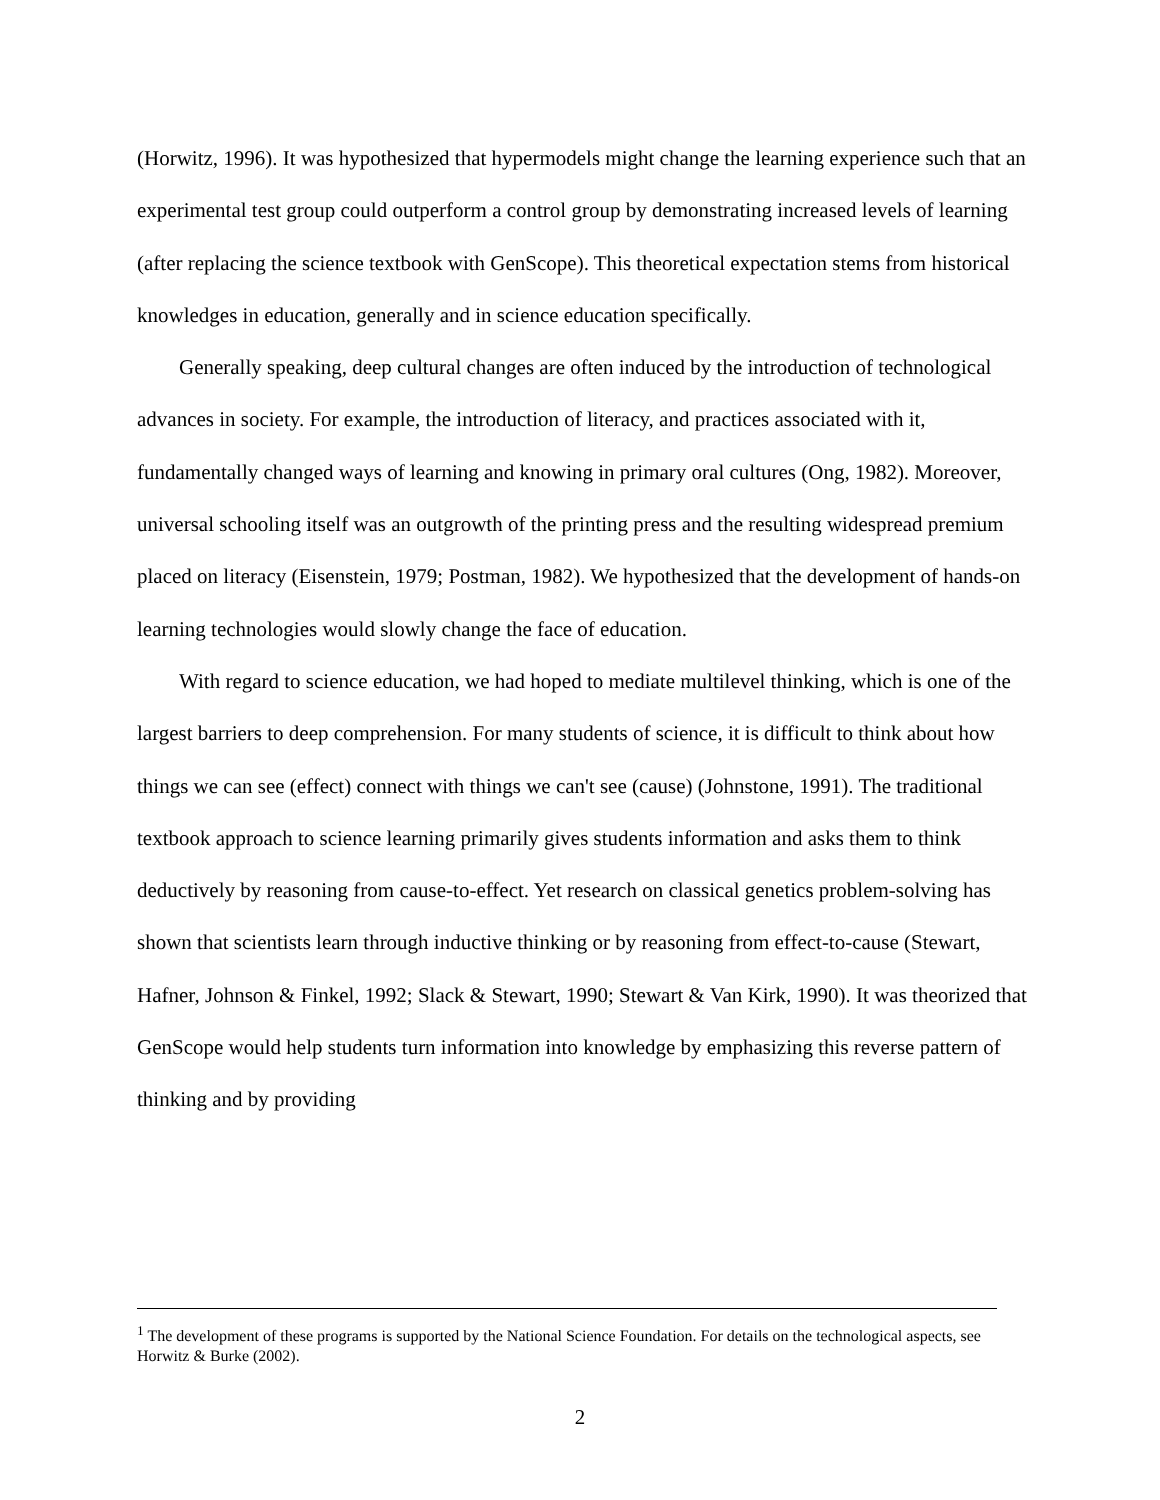(Horwitz, 1996). It was hypothesized that hypermodels might change the learning experience such that an experimental test group could outperform a control group by demonstrating increased levels of learning (after replacing the science textbook with GenScope). This theoretical expectation stems from historical knowledges in education, generally and in science education specifically.
Generally speaking, deep cultural changes are often induced by the introduction of technological advances in society. For example, the introduction of literacy, and practices associated with it, fundamentally changed ways of learning and knowing in primary oral cultures (Ong, 1982). Moreover, universal schooling itself was an outgrowth of the printing press and the resulting widespread premium placed on literacy (Eisenstein, 1979; Postman, 1982). We hypothesized that the development of hands-on learning technologies would slowly change the face of education.
With regard to science education, we had hoped to mediate multilevel thinking, which is one of the largest barriers to deep comprehension. For many students of science, it is difficult to think about how things we can see (effect) connect with things we can't see (cause) (Johnstone, 1991). The traditional textbook approach to science learning primarily gives students information and asks them to think deductively by reasoning from cause-to-effect. Yet research on classical genetics problem-solving has shown that scientists learn through inductive thinking or by reasoning from effect-to-cause (Stewart, Hafner, Johnson & Finkel, 1992; Slack & Stewart, 1990; Stewart & Van Kirk, 1990). It was theorized that GenScope would help students turn information into knowledge by emphasizing this reverse pattern of thinking and by providing
<sup>1</sup> The development of these programs is supported by the National Science Foundation. For details on the technological aspects, see Horwitz & Burke (2002).
2